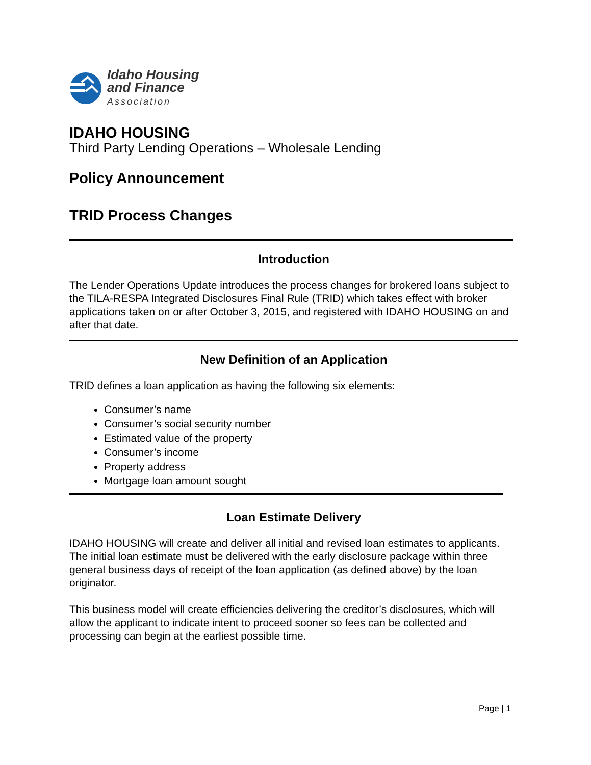Idaho Housing
and Finance
Association
IDAHO HOUSING
Third Party Lending Operations – Wholesale Lending
Policy Announcement
TRID Process Changes
Introduction
The Lender Operations Update introduces the process changes for brokered loans subject to the TILA-RESPA Integrated Disclosures Final Rule (TRID) which takes effect with broker applications taken on or after October 3, 2015, and registered with IDAHO HOUSING on and after that date.
New Definition of an Application
TRID defines a loan application as having the following six elements:
Consumer’s name
Consumer’s social security number
Estimated value of the property
Consumer’s income
Property address
Mortgage loan amount sought
Loan Estimate Delivery
IDAHO HOUSING will create and deliver all initial and revised loan estimates to applicants. The initial loan estimate must be delivered with the early disclosure package within three general business days of receipt of the loan application (as defined above) by the loan originator.
This business model will create efficiencies delivering the creditor’s disclosures, which will allow the applicant to indicate intent to proceed sooner so fees can be collected and processing can begin at the earliest possible time.
Page | 1